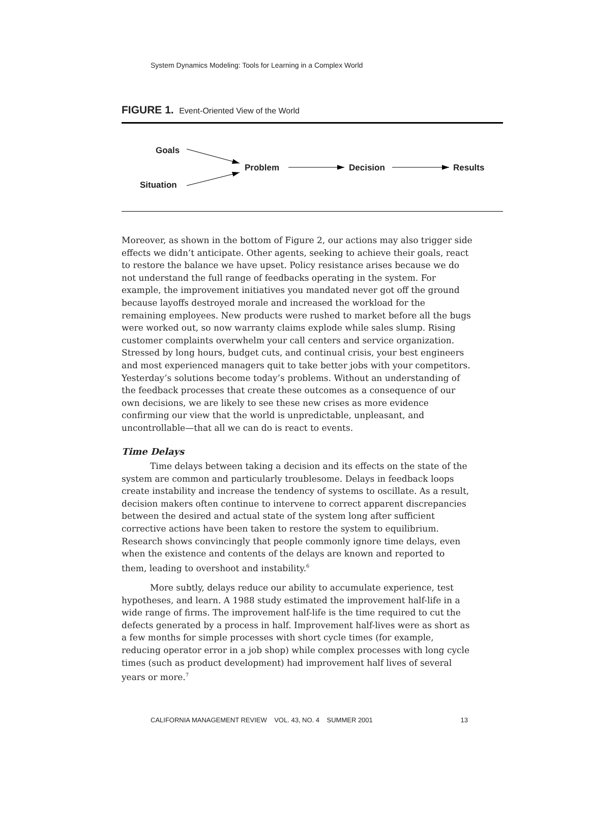System Dynamics Modeling: Tools for Learning in a Complex World
FIGURE 1. Event-Oriented View of the World
Goals
Situation
Problem Decision Results
Moreover, as shown in the bottom of Figure 2, our actions may also trigger side effects we didn’t anticipate. Other agents, seeking to achieve their goals, react to restore the balance we have upset. Policy resistance arises because we do not understand the full range of feedbacks operating in the system. For example, the improvement initiatives you mandated never got off the ground because layoffs destroyed morale and increased the workload for the remaining employees. New products were rushed to market before all the bugs were worked out, so now warranty claims explode while sales slump. Rising customer complaints overwhelm your call centers and service organization. Stressed by long hours, budget cuts, and continual crisis, your best engineers and most experienced managers quit to take better jobs with your competitors. Yesterday’s solutions become today’s problems. Without an understanding of the feedback processes that create these outcomes as a consequence of our own decisions, we are likely to see these new crises as more evidence confirming our view that the world is unpredictable, unpleasant, and uncontrollable—that all we can do is react to events.
Time Delays
Time delays between taking a decision and its effects on the state of the system are common and particularly troublesome. Delays in feedback loops create instability and increase the tendency of systems to oscillate. As a result, decision makers often continue to intervene to correct apparent discrepancies between the desired and actual state of the system long after sufficient corrective actions have been taken to restore the system to equilibrium. Research shows convincingly that people commonly ignore time delays, even when the existence and contents of the delays are known and reported to them, leading to overshoot and instability.<sup>6</sup>
More subtly, delays reduce our ability to accumulate experience, test hypotheses, and learn. A 1988 study estimated the improvement half-life in a wide range of firms. The improvement half-life is the time required to cut the defects generated by a process in half. Improvement half-lives were as short as a few months for simple processes with short cycle times (for example, reducing operator error in a job shop) while complex processes with long cycle times (such as product development) had improvement half lives of several years or more.<sup>7</sup>
CALIFORNIA MANAGEMENT REVIEW VOL. 43, NO. 4 SUMMER 2001 13